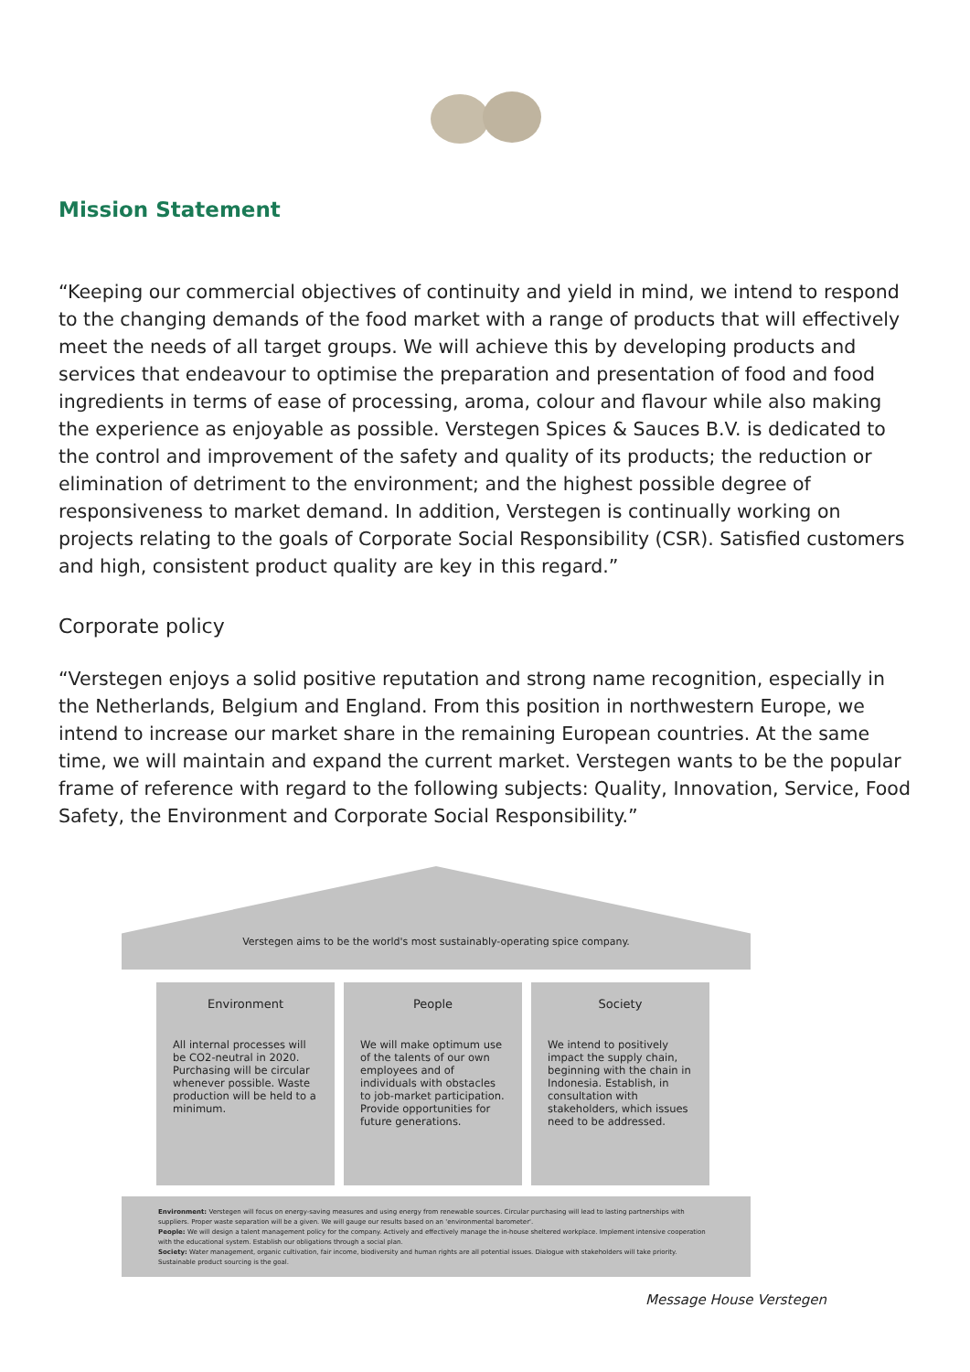Mission Statement
“Keeping our commercial objectives of continuity and yield in mind, we intend to respond to the changing demands of the food market with a range of products that will effectively meet the needs of all target groups. We will achieve this by developing products and services that endeavour to optimise the preparation and presentation of food and food ingredients in terms of ease of processing, aroma, colour and flavour while also making the experience as enjoyable as possible. Verstegen Spices & Sauces B.V. is dedicated to the control and improvement of the safety and quality of its products; the reduction or elimination of detriment to the environment; and the highest possible degree of responsiveness to market demand. In addition, Verstegen is continually working on projects relating to the goals of Corporate Social Responsibility (CSR). Satisfied customers and high, consistent product quality are key in this regard.”
Corporate policy
“Verstegen enjoys a solid positive reputation and strong name recognition, especially in the Netherlands, Belgium and England. From this position in northwestern Europe, we intend to increase our market share in the remaining European countries. At the same time, we will maintain and expand the current market. Verstegen wants to be the popular frame of reference with regard to the following subjects: Quality, Innovation, Service, Food Safety, the Environment and Corporate Social Responsibility.”
Verstegen aims to be the world's most sustainably-operating spice company.
Environment
All internal processes will be CO2-neutral in 2020. Purchasing will be circular whenever possible. Waste production will be held to a minimum.
People
We will make optimum use of the talents of our own employees and of individuals with obstacles to job-market participation. Provide opportunities for future generations.
Society
We intend to positively impact the supply chain, beginning with the chain in Indonesia. Establish, in consultation with stakeholders, which issues need to be addressed.
Environment: Verstegen will focus on energy-saving measures and using energy from renewable sources. Circular purchasing will lead to lasting partnerships with suppliers. Proper waste separation will be a given. We will gauge our results based on an 'environmental barometer'.
People: We will design a talent management policy for the company. Actively and effectively manage the in-house sheltered workplace. Implement intensive cooperation with the educational system. Establish our obligations through a social plan.
Society: Water management, organic cultivation, fair income, biodiversity and human rights are all potential issues. Dialogue with stakeholders will take priority. Sustainable product sourcing is the goal.
Message House Verstegen